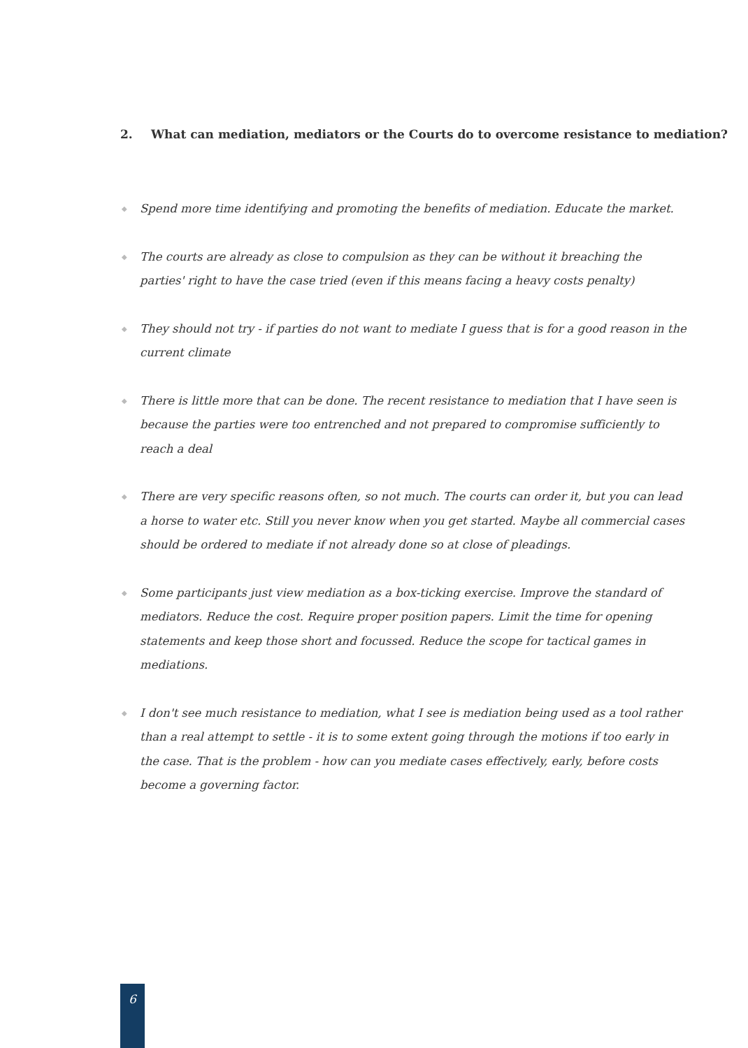2. What can mediation, mediators or the Courts do to overcome resistance to mediation?
◆ Spend more time identifying and promoting the benefits of mediation. Educate the market.
◆ The courts are already as close to compulsion as they can be without it breaching the parties' right to have the case tried (even if this means facing a heavy costs penalty)
◆ They should not try - if parties do not want to mediate I guess that is for a good reason in the current climate
◆ There is little more that can be done. The recent resistance to mediation that I have seen is because the parties were too entrenched and not prepared to compromise sufficiently to reach a deal
◆ There are very specific reasons often, so not much. The courts can order it, but you can lead a horse to water etc. Still you never know when you get started. Maybe all commercial cases should be ordered to mediate if not already done so at close of pleadings.
◆ Some participants just view mediation as a box-ticking exercise. Improve the standard of mediators. Reduce the cost. Require proper position papers. Limit the time for opening statements and keep those short and focussed. Reduce the scope for tactical games in mediations.
◆ I don't see much resistance to mediation, what I see is mediation being used as a tool rather than a real attempt to settle - it is to some extent going through the motions if too early in the case. That is the problem - how can you mediate cases effectively, early, before costs become a governing factor.
6